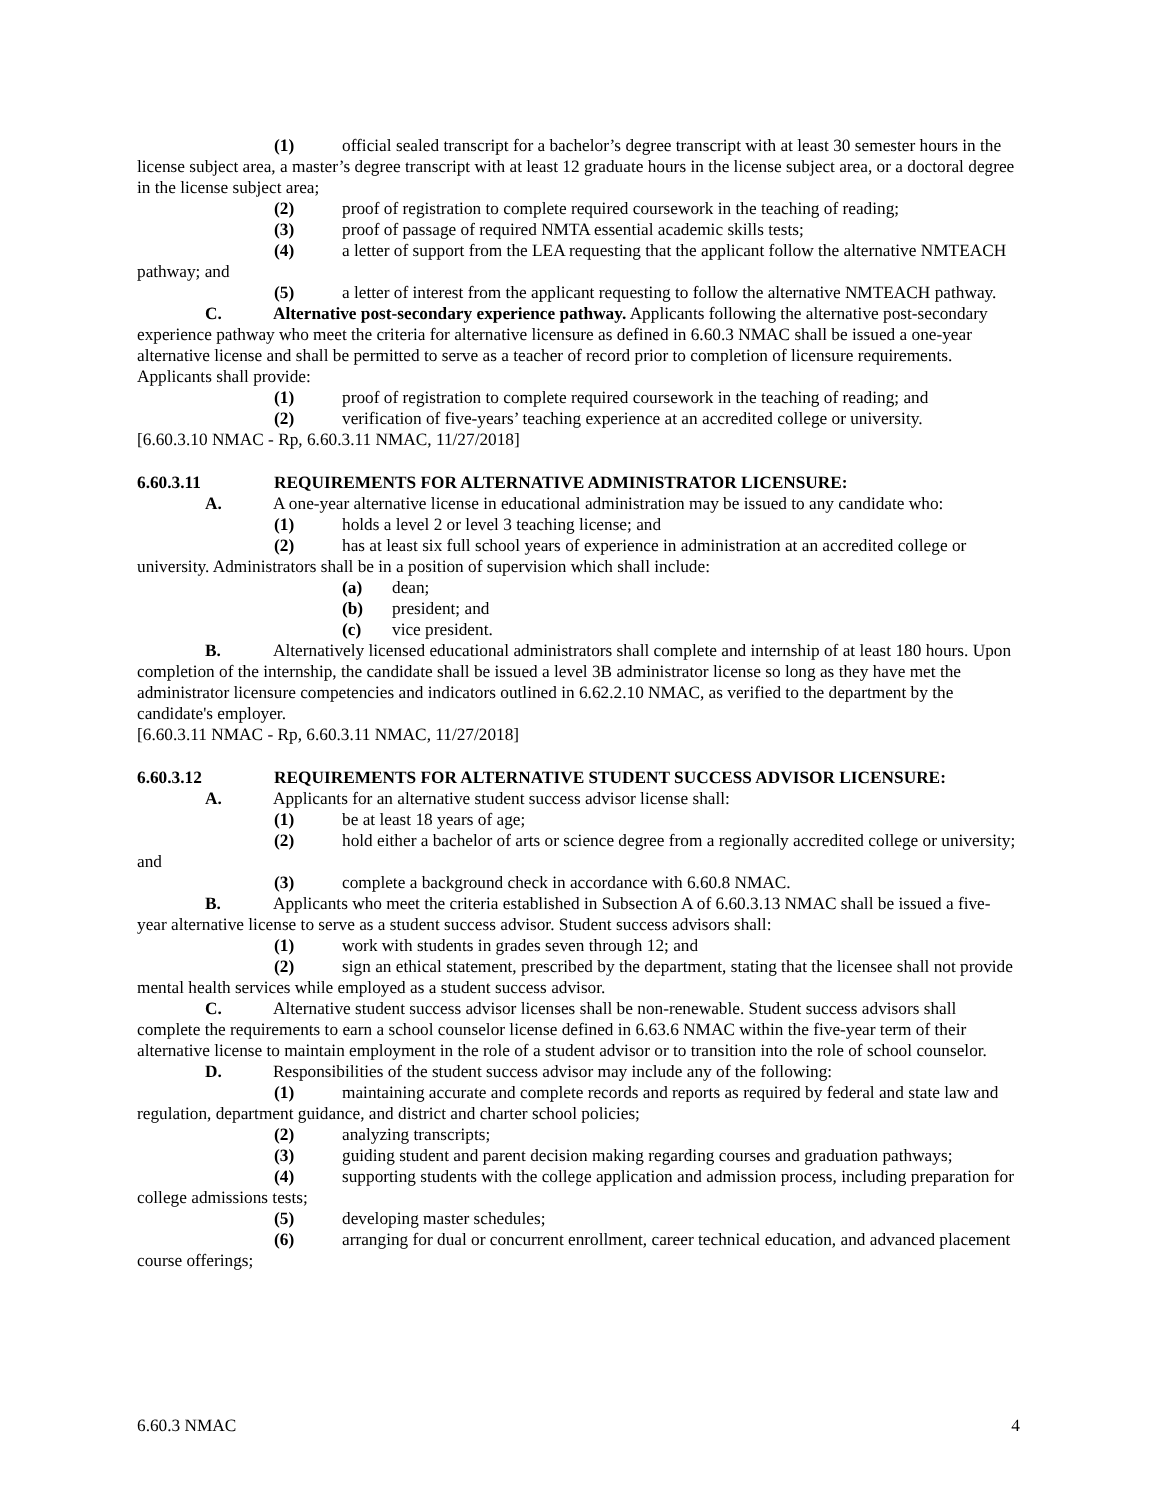(1) official sealed transcript for a bachelor’s degree transcript with at least 30 semester hours in the license subject area, a master’s degree transcript with at least 12 graduate hours in the license subject area, or a doctoral degree in the license subject area;
(2) proof of registration to complete required coursework in the teaching of reading;
(3) proof of passage of required NMTA essential academic skills tests;
(4) a letter of support from the LEA requesting that the applicant follow the alternative NMTEACH pathway; and
(5) a letter of interest from the applicant requesting to follow the alternative NMTEACH pathway.
C. Alternative post-secondary experience pathway. Applicants following the alternative post-secondary experience pathway who meet the criteria for alternative licensure as defined in 6.60.3 NMAC shall be issued a one-year alternative license and shall be permitted to serve as a teacher of record prior to completion of licensure requirements. Applicants shall provide:
(1) proof of registration to complete required coursework in the teaching of reading; and
(2) verification of five-years’ teaching experience at an accredited college or university.
[6.60.3.10 NMAC - Rp, 6.60.3.11 NMAC, 11/27/2018]
6.60.3.11 REQUIREMENTS FOR ALTERNATIVE ADMINISTRATOR LICENSURE:
A. A one-year alternative license in educational administration may be issued to any candidate who:
(1) holds a level 2 or level 3 teaching license; and
(2) has at least six full school years of experience in administration at an accredited college or university. Administrators shall be in a position of supervision which shall include:
(a) dean;
(b) president; and
(c) vice president.
B. Alternatively licensed educational administrators shall complete and internship of at least 180 hours. Upon completion of the internship, the candidate shall be issued a level 3B administrator license so long as they have met the administrator licensure competencies and indicators outlined in 6.62.2.10 NMAC, as verified to the department by the candidate's employer.
[6.60.3.11 NMAC - Rp, 6.60.3.11 NMAC, 11/27/2018]
6.60.3.12 REQUIREMENTS FOR ALTERNATIVE STUDENT SUCCESS ADVISOR LICENSURE:
A. Applicants for an alternative student success advisor license shall:
(1) be at least 18 years of age;
(2) hold either a bachelor of arts or science degree from a regionally accredited college or university; and
(3) complete a background check in accordance with 6.60.8 NMAC.
B. Applicants who meet the criteria established in Subsection A of 6.60.3.13 NMAC shall be issued a five-year alternative license to serve as a student success advisor. Student success advisors shall:
(1) work with students in grades seven through 12; and
(2) sign an ethical statement, prescribed by the department, stating that the licensee shall not provide mental health services while employed as a student success advisor.
C. Alternative student success advisor licenses shall be non-renewable. Student success advisors shall complete the requirements to earn a school counselor license defined in 6.63.6 NMAC within the five-year term of their alternative license to maintain employment in the role of a student advisor or to transition into the role of school counselor.
D. Responsibilities of the student success advisor may include any of the following:
(1) maintaining accurate and complete records and reports as required by federal and state law and regulation, department guidance, and district and charter school policies;
(2) analyzing transcripts;
(3) guiding student and parent decision making regarding courses and graduation pathways;
(4) supporting students with the college application and admission process, including preparation for college admissions tests;
(5) developing master schedules;
(6) arranging for dual or concurrent enrollment, career technical education, and advanced placement course offerings;
6.60.3 NMAC 4